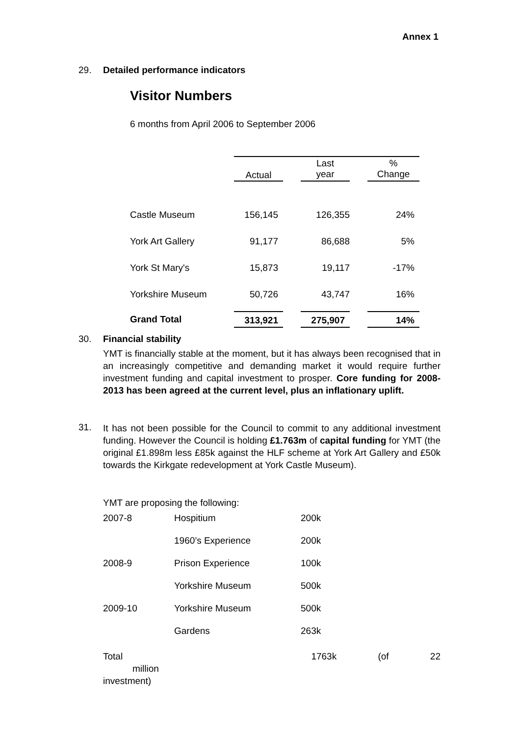Annex 1
29. Detailed performance indicators
Visitor Numbers
6 months from April 2006 to September 2006
| | Actual | | Last year | | % Change |
| --- | --- | --- | --- | --- | --- |
| Castle Museum | 156,145 | | 126,355 | | 24% |
| York Art Gallery | 91,177 | | 86,688 | | 5% |
| York St Mary's | 15,873 | | 19,117 | | -17% |
| Yorkshire Museum | 50,726 | | 43,747 | | 16% |
| Grand Total | 313,921 | | 275,907 | | 14% |
30. Financial stability
YMT is financially stable at the moment, but it has always been recognised that in an increasingly competitive and demanding market it would require further investment funding and capital investment to prosper. Core funding for 2008-2013 has been agreed at the current level, plus an inflationary uplift.
31.
It has not been possible for the Council to commit to any additional investment funding. However the Council is holding £1.763m of capital funding for YMT (the original £1.898m less £85k against the HLF scheme at York Art Gallery and £50k towards the Kirkgate redevelopment at York Castle Museum).
YMT are proposing the following:
| 2007-8 | Hospitium | 200k |
| | 1960’s Experience | 200k |
| 2008-9 | Prison Experience | 100k |
| | Yorkshire Museum | 500k |
| 2009-10 | Yorkshire Museum | 500k |
| | Gardens | 263k |
Total 1763k (of 22 million
investment)